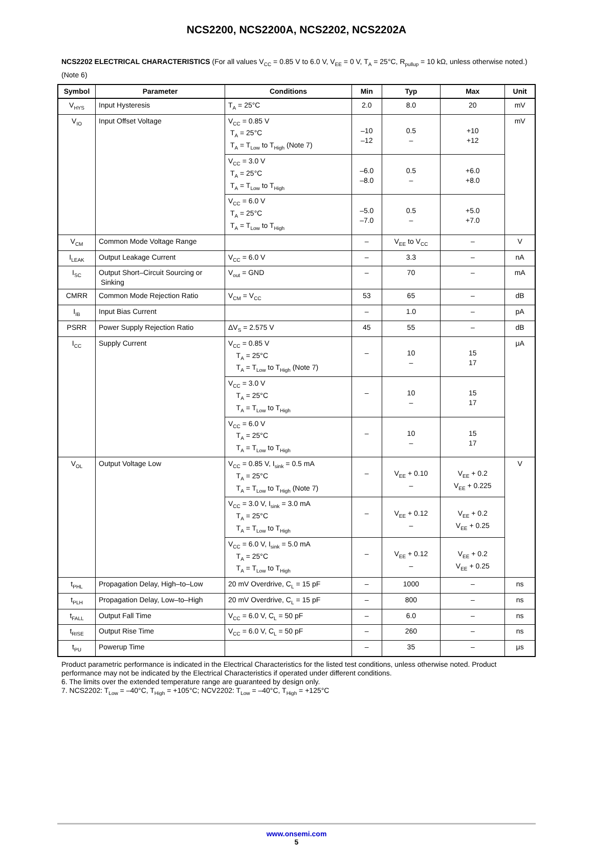NCS2200, NCS2200A, NCS2202, NCS2202A
NCS2202 ELECTRICAL CHARACTERISTICS (For all values V<sub>CC</sub> = 0.85 V to 6.0 V, V<sub>EE</sub> = 0 V, T<sub>A</sub> = 25°C, R<sub>pullup</sub> = 10 kΩ, unless otherwise noted.) (Note 6)
| Symbol | Parameter | Conditions | Min | Typ | Max | Unit |
| --- | --- | --- | --- | --- | --- | --- |
| V<sub>HYS</sub> | Input Hysteresis | T<sub>A</sub> = 25°C | 2.0 | 8.0 | 20 | mV |
| V<sub>IO</sub> | Input Offset Voltage | V<sub>CC</sub> = 0.85 V T<sub>A</sub> = 25°C T<sub>A</sub> = T<sub>Low</sub> to T<sub>High</sub> (Note 7) | –10 –12 | 0.5 – | +10 +12 | mV |
| | | V<sub>CC</sub> = 3.0 V T<sub>A</sub> = 25°C T<sub>A</sub> = T<sub>Low</sub> to T<sub>High</sub> | –6.0 –8.0 | 0.5 – | +6.0 +8.0 | |
| | | V<sub>CC</sub> = 6.0 V T<sub>A</sub> = 25°C T<sub>A</sub> = T<sub>Low</sub> to T<sub>High</sub> | –5.0 –7.0 | 0.5 – | +5.0 +7.0 | |
| V<sub>CM</sub> | Common Mode Voltage Range | | – | V<sub>EE</sub> to V<sub>CC</sub> | – | V |
| I<sub>LEAK</sub> | Output Leakage Current | V<sub>CC</sub> = 6.0 V | – | 3.3 | – | nA |
| I<sub>SC</sub> | Output Short–Circuit Sourcing or Sinking | V<sub>out</sub> = GND | – | 70 | – | mA |
| CMRR | Common Mode Rejection Ratio | V<sub>CM</sub> = V<sub>CC</sub> | 53 | 65 | – | dB |
| I<sub>IB</sub> | Input Bias Current | | – | 1.0 | – | pA |
| PSRR | Power Supply Rejection Ratio | ΔV<sub>S</sub> = 2.575 V | 45 | 55 | – | dB |
| I<sub>CC</sub> | Supply Current | V<sub>CC</sub> = 0.85 V T<sub>A</sub> = 25°C T<sub>A</sub> = T<sub>Low</sub> to T<sub>High</sub> (Note 7) | – | 10 – | 15 17 | μA |
| | | V<sub>CC</sub> = 3.0 V T<sub>A</sub> = 25°C T<sub>A</sub> = T<sub>Low</sub> to T<sub>High</sub> | – | 10 – | 15 17 | |
| | | V<sub>CC</sub> = 6.0 V T<sub>A</sub> = 25°C T<sub>A</sub> = T<sub>Low</sub> to T<sub>High</sub> | – | 10 – | 15 17 | |
| V<sub>OL</sub> | Output Voltage Low | V<sub>CC</sub> = 0.85 V, I<sub>sink</sub> = 0.5 mA T<sub>A</sub> = 25°C T<sub>A</sub> = T<sub>Low</sub> to T<sub>High</sub> (Note 7) | – | V<sub>EE</sub> + 0.10 – | V<sub>EE</sub> + 0.2 V<sub>EE</sub> + 0.225 | V |
| | | V<sub>CC</sub> = 3.0 V, I<sub>sink</sub> = 3.0 mA T<sub>A</sub> = 25°C T<sub>A</sub> = T<sub>Low</sub> to T<sub>High</sub> | – | V<sub>EE</sub> + 0.12 – | V<sub>EE</sub> + 0.2 V<sub>EE</sub> + 0.25 | |
| | | V<sub>CC</sub> = 6.0 V, I<sub>sink</sub> = 5.0 mA T<sub>A</sub> = 25°C T<sub>A</sub> = T<sub>Low</sub> to T<sub>High</sub> | – | V<sub>EE</sub> + 0.12 – | V<sub>EE</sub> + 0.2 V<sub>EE</sub> + 0.25 | |
| t<sub>PHL</sub> | Propagation Delay, High–to–Low | 20 mV Overdrive, C<sub>L</sub> = 15 pF | – | 1000 | – | ns |
| t<sub>PLH</sub> | Propagation Delay, Low–to–High | 20 mV Overdrive, C<sub>L</sub> = 15 pF | – | 800 | – | ns |
| t<sub>FALL</sub> | Output Fall Time | V<sub>CC</sub> = 6.0 V, C<sub>L</sub> = 50 pF | – | 6.0 | – | ns |
| t<sub>RISE</sub> | Output Rise Time | V<sub>CC</sub> = 6.0 V, C<sub>L</sub> = 50 pF | – | 260 | – | ns |
| t<sub>PU</sub> | Powerup Time | | – | 35 | – | μs |
Product parametric performance is indicated in the Electrical Characteristics for the listed test conditions, unless otherwise noted. Product performance may not be indicated by the Electrical Characteristics if operated under different conditions.
6. The limits over the extended temperature range are guaranteed by design only.
7. NCS2202: T<sub>Low</sub> = –40°C, T<sub>High</sub> = +105°C; NCV2202: T<sub>Low</sub> = –40°C, T<sub>High</sub> = +125°C
www.onsemi.com
5